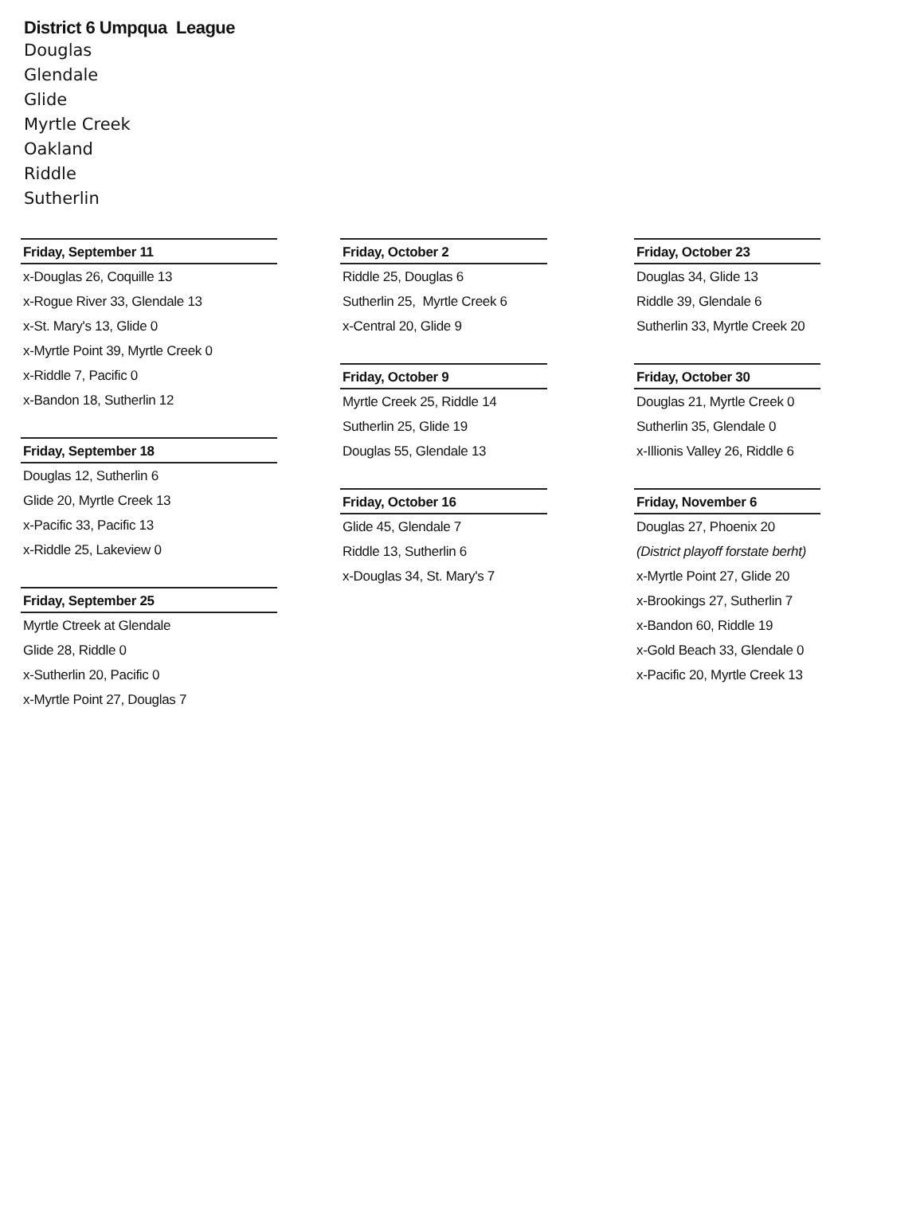District 6 Umpqua League
Douglas
Glendale
Glide
Myrtle Creek
Oakland
Riddle
Sutherlin
Friday, September 11
x-Douglas 26, Coquille 13
x-Rogue River 33, Glendale 13
x-St. Mary's 13, Glide 0
x-Myrtle Point 39, Myrtle Creek 0
x-Riddle 7, Pacific 0
x-Bandon 18, Sutherlin 12
Friday, September 18
Douglas 12, Sutherlin 6
Glide 20, Myrtle Creek 13
x-Pacific 33, Pacific 13
x-Riddle 25, Lakeview 0
Friday, September 25
Myrtle Ctreek at Glendale
Glide 28, Riddle 0
x-Sutherlin 20, Pacific 0
x-Myrtle Point 27, Douglas 7
Friday, October 2
Riddle 25, Douglas 6
Sutherlin 25, Myrtle Creek 6
x-Central 20, Glide 9
Friday, October 9
Myrtle Creek 25, Riddle 14
Sutherlin 25, Glide 19
Douglas 55, Glendale 13
Friday, October 16
Glide 45, Glendale 7
Riddle 13, Sutherlin 6
x-Douglas 34, St. Mary's 7
Friday, October 23
Douglas 34, Glide 13
Riddle 39, Glendale 6
Sutherlin 33, Myrtle Creek 20
Friday, October 30
Douglas 21, Myrtle Creek 0
Sutherlin 35, Glendale 0
x-Illionis Valley 26, Riddle 6
Friday, November 6
Douglas 27, Phoenix 20
(District playoff forstate berht)
x-Myrtle Point 27, Glide 20
x-Brookings 27, Sutherlin 7
x-Bandon 60, Riddle 19
x-Gold Beach 33, Glendale 0
x-Pacific 20, Myrtle Creek 13